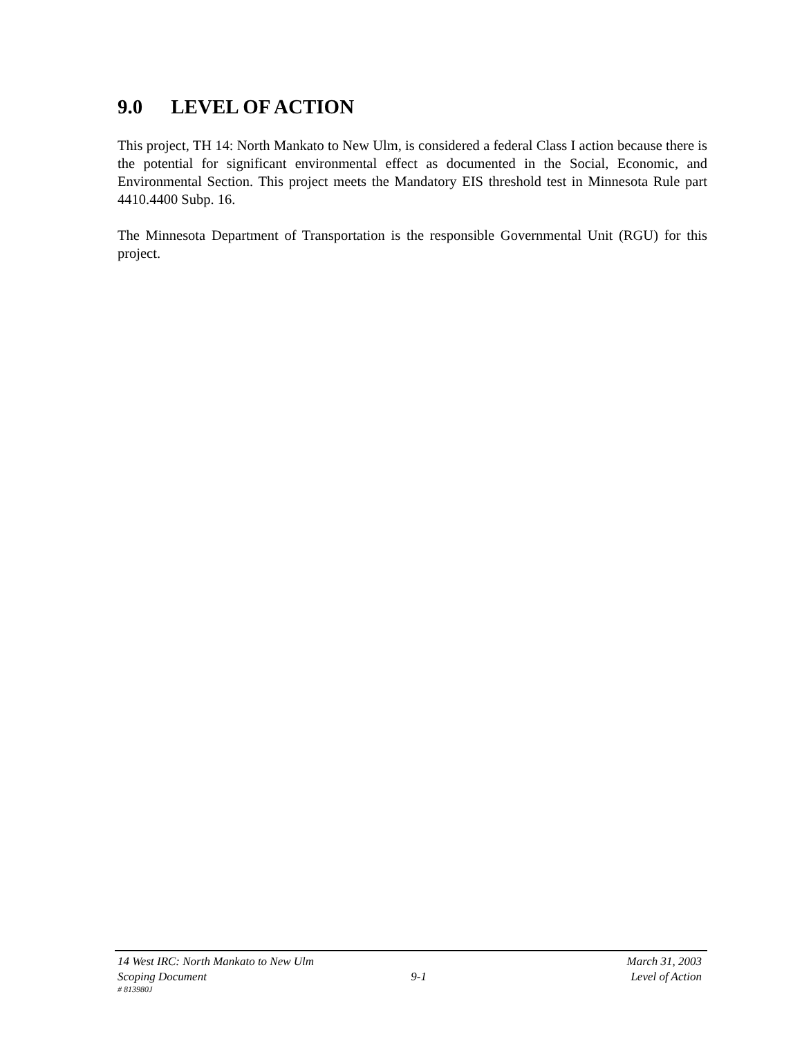9.0 LEVEL OF ACTION
This project, TH 14: North Mankato to New Ulm, is considered a federal Class I action because there is the potential for significant environmental effect as documented in the Social, Economic, and Environmental Section. This project meets the Mandatory EIS threshold test in Minnesota Rule part 4410.4400 Subp. 16.
The Minnesota Department of Transportation is the responsible Governmental Unit (RGU) for this project.
14 West IRC: North Mankato to New Ulm March 31, 2003
Scoping Document 9-1 Level of Action
# 813980J